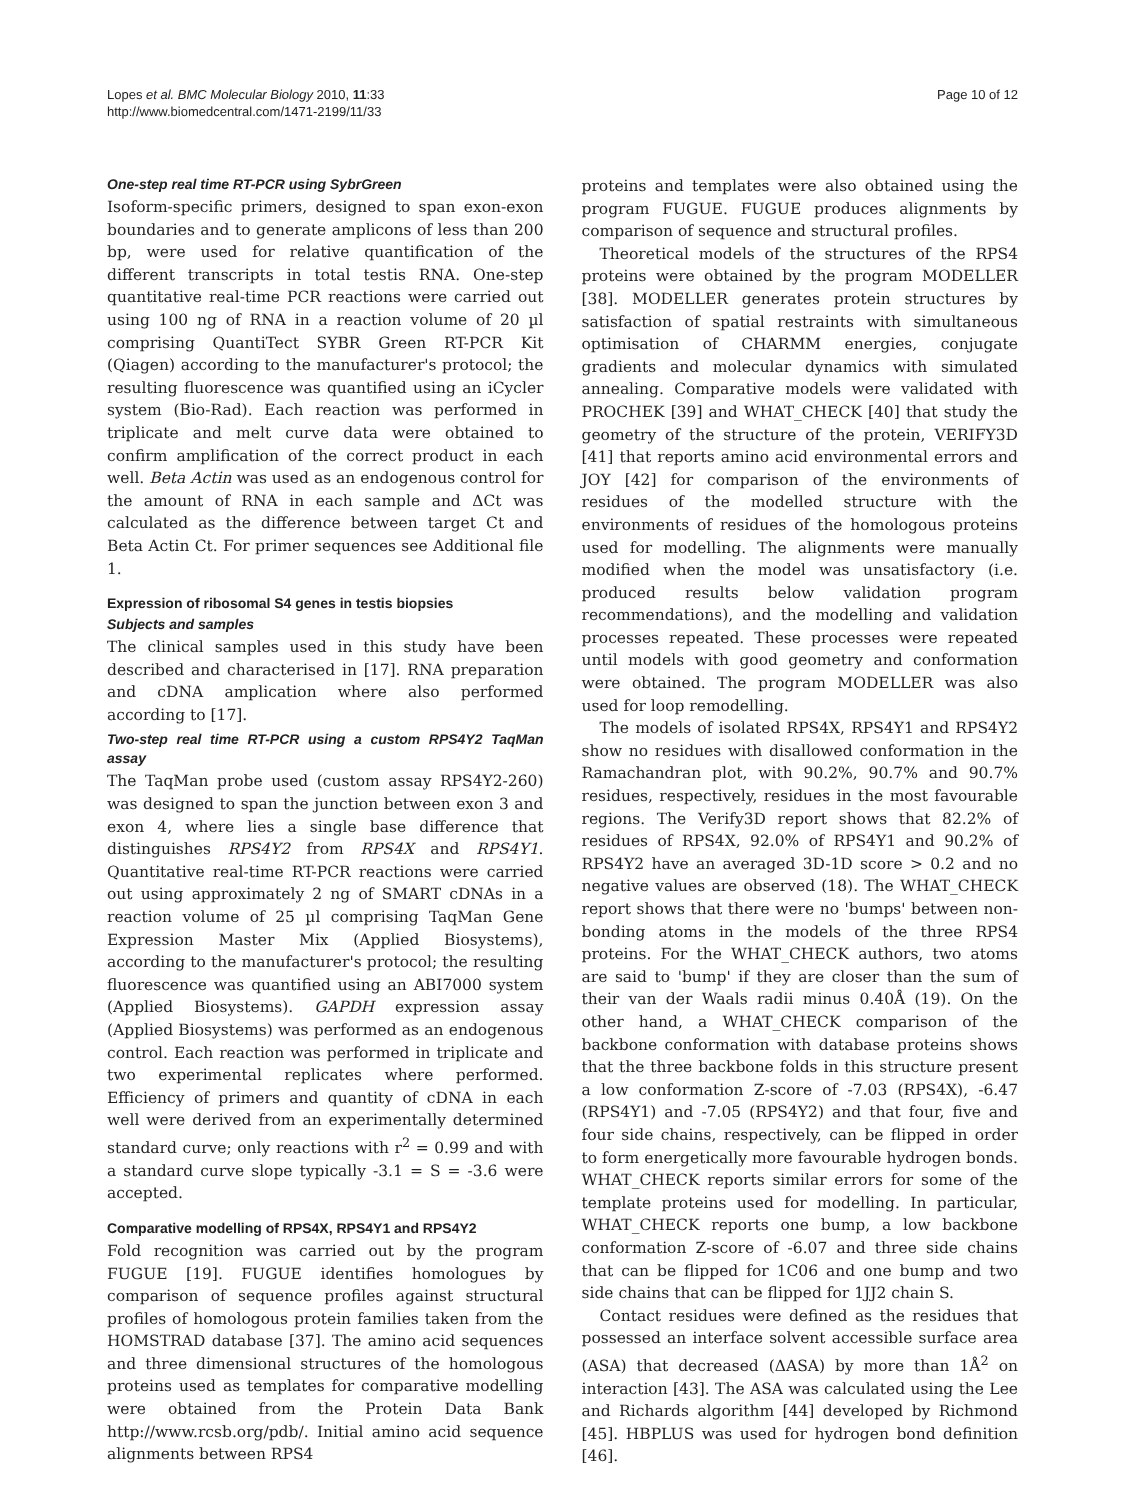Lopes et al. BMC Molecular Biology 2010, 11:33
http://www.biomedcentral.com/1471-2199/11/33
Page 10 of 12
One-step real time RT-PCR using SybrGreen
Isoform-specific primers, designed to span exon-exon boundaries and to generate amplicons of less than 200 bp, were used for relative quantification of the different transcripts in total testis RNA. One-step quantitative real-time PCR reactions were carried out using 100 ng of RNA in a reaction volume of 20 µl comprising QuantiTect SYBR Green RT-PCR Kit (Qiagen) according to the manufacturer's protocol; the resulting fluorescence was quantified using an iCycler system (Bio-Rad). Each reaction was performed in triplicate and melt curve data were obtained to confirm amplification of the correct product in each well. Beta Actin was used as an endogenous control for the amount of RNA in each sample and ΔCt was calculated as the difference between target Ct and Beta Actin Ct. For primer sequences see Additional file 1.
Expression of ribosomal S4 genes in testis biopsies
Subjects and samples
The clinical samples used in this study have been described and characterised in [17]. RNA preparation and cDNA amplication where also performed according to [17].
Two-step real time RT-PCR using a custom RPS4Y2 TaqMan assay
The TaqMan probe used (custom assay RPS4Y2-260) was designed to span the junction between exon 3 and exon 4, where lies a single base difference that distinguishes RPS4Y2 from RPS4X and RPS4Y1. Quantitative real-time RT-PCR reactions were carried out using approximately 2 ng of SMART cDNAs in a reaction volume of 25 µl comprising TaqMan Gene Expression Master Mix (Applied Biosystems), according to the manufacturer's protocol; the resulting fluorescence was quantified using an ABI7000 system (Applied Biosystems). GAPDH expression assay (Applied Biosystems) was performed as an endogenous control. Each reaction was performed in triplicate and two experimental replicates where performed. Efficiency of primers and quantity of cDNA in each well were derived from an experimentally determined standard curve; only reactions with r<sup>2</sup> = 0.99 and with a standard curve slope typically -3.1 = S = -3.6 were accepted.
Comparative modelling of RPS4X, RPS4Y1 and RPS4Y2
Fold recognition was carried out by the program FUGUE [19]. FUGUE identifies homologues by comparison of sequence profiles against structural profiles of homologous protein families taken from the HOMSTRAD database [37]. The amino acid sequences and three dimensional structures of the homologous proteins used as templates for comparative modelling were obtained from the Protein Data Bank http://www.rcsb.org/pdb/. Initial amino acid sequence alignments between RPS4
proteins and templates were also obtained using the program FUGUE. FUGUE produces alignments by comparison of sequence and structural profiles.
Theoretical models of the structures of the RPS4 proteins were obtained by the program MODELLER [38]. MODELLER generates protein structures by satisfaction of spatial restraints with simultaneous optimisation of CHARMM energies, conjugate gradients and molecular dynamics with simulated annealing. Comparative models were validated with PROCHEK [39] and WHAT_CHECK [40] that study the geometry of the structure of the protein, VERIFY3D [41] that reports amino acid environmental errors and JOY [42] for comparison of the environments of residues of the modelled structure with the environments of residues of the homologous proteins used for modelling. The alignments were manually modified when the model was unsatisfactory (i.e. produced results below validation program recommendations), and the modelling and validation processes repeated. These processes were repeated until models with good geometry and conformation were obtained. The program MODELLER was also used for loop remodelling.
The models of isolated RPS4X, RPS4Y1 and RPS4Y2 show no residues with disallowed conformation in the Ramachandran plot, with 90.2%, 90.7% and 90.7% residues, respectively, residues in the most favourable regions. The Verify3D report shows that 82.2% of residues of RPS4X, 92.0% of RPS4Y1 and 90.2% of RPS4Y2 have an averaged 3D-1D score > 0.2 and no negative values are observed (18). The WHAT_CHECK report shows that there were no 'bumps' between non-bonding atoms in the models of the three RPS4 proteins. For the WHAT_CHECK authors, two atoms are said to 'bump' if they are closer than the sum of their van der Waals radii minus 0.40Å (19). On the other hand, a WHAT_CHECK comparison of the backbone conformation with database proteins shows that the three backbone folds in this structure present a low conformation Z-score of -7.03 (RPS4X), -6.47 (RPS4Y1) and -7.05 (RPS4Y2) and that four, five and four side chains, respectively, can be flipped in order to form energetically more favourable hydrogen bonds. WHAT_CHECK reports similar errors for some of the template proteins used for modelling. In particular, WHAT_CHECK reports one bump, a low backbone conformation Z-score of -6.07 and three side chains that can be flipped for 1C06 and one bump and two side chains that can be flipped for 1JJ2 chain S.
Contact residues were defined as the residues that possessed an interface solvent accessible surface area (ASA) that decreased (ΔASA) by more than 1Å<sup>2</sup> on interaction [43]. The ASA was calculated using the Lee and Richards algorithm [44] developed by Richmond [45]. HBPLUS was used for hydrogen bond definition [46].